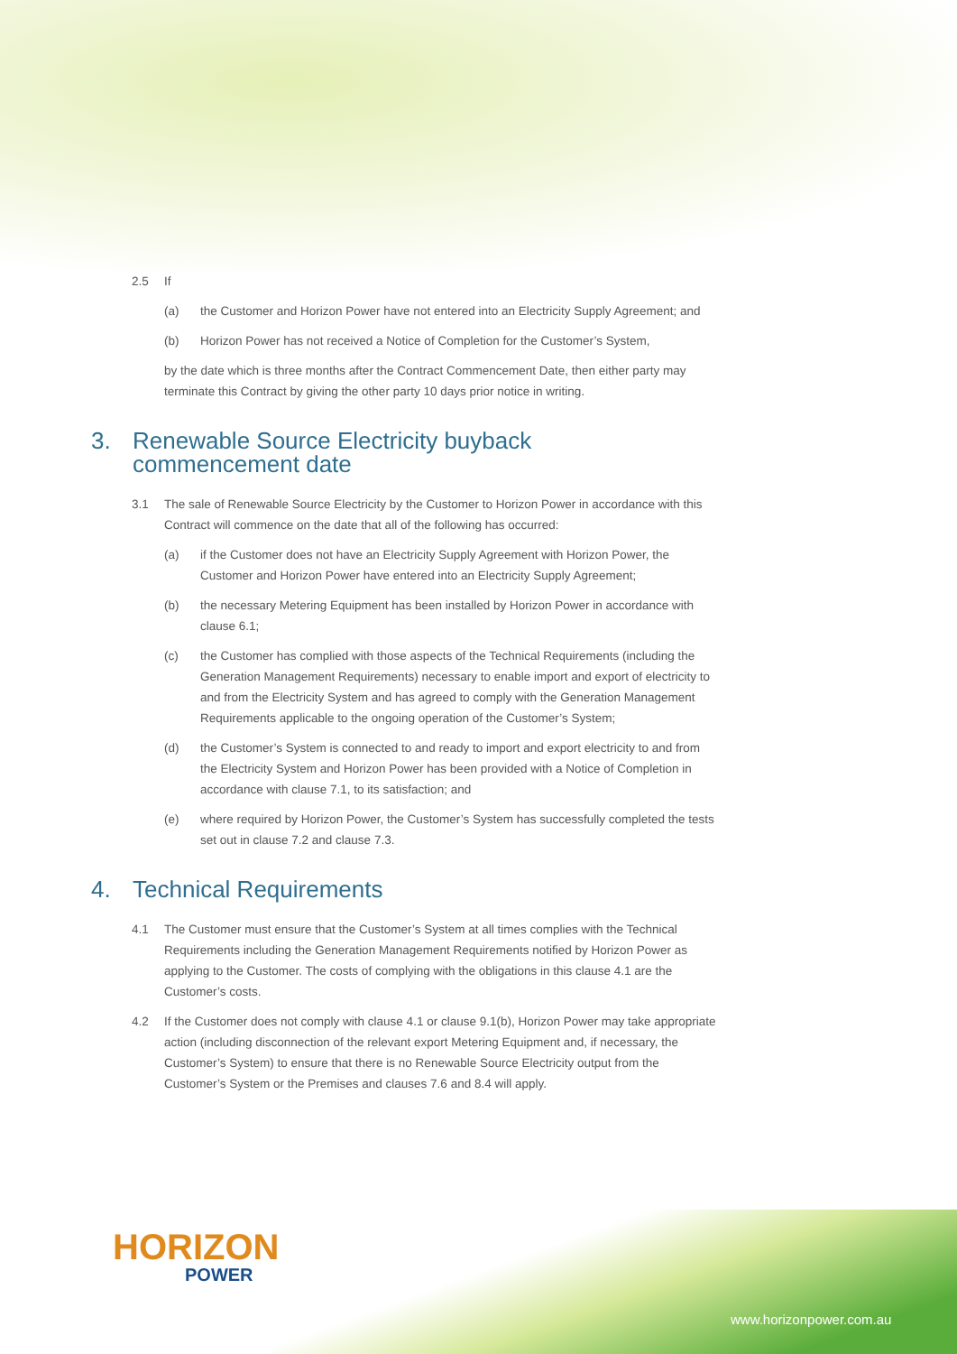2.5 If
(a) the Customer and Horizon Power have not entered into an Electricity Supply Agreement; and
(b) Horizon Power has not received a Notice of Completion for the Customer’s System,
by the date which is three months after the Contract Commencement Date, then either party may terminate this Contract by giving the other party 10 days prior notice in writing.
3. Renewable Source Electricity buyback
commencement date
3.1 The sale of Renewable Source Electricity by the Customer to Horizon Power in accordance with this Contract will commence on the date that all of the following has occurred:
(a) if the Customer does not have an Electricity Supply Agreement with Horizon Power, the Customer and Horizon Power have entered into an Electricity Supply Agreement;
(b) the necessary Metering Equipment has been installed by Horizon Power in accordance with clause 6.1;
(c) the Customer has complied with those aspects of the Technical Requirements (including the Generation Management Requirements) necessary to enable import and export of electricity to and from the Electricity System and has agreed to comply with the Generation Management Requirements applicable to the ongoing operation of the Customer’s System;
(d) the Customer’s System is connected to and ready to import and export electricity to and from the Electricity System and Horizon Power has been provided with a Notice of Completion in accordance with clause 7.1, to its satisfaction; and
(e) where required by Horizon Power, the Customer’s System has successfully completed the tests set out in clause 7.2 and clause 7.3.
4. Technical Requirements
4.1 The Customer must ensure that the Customer’s System at all times complies with the Technical Requirements including the Generation Management Requirements notified by Horizon Power as applying to the Customer. The costs of complying with the obligations in this clause 4.1 are the Customer’s costs.
4.2 If the Customer does not comply with clause 4.1 or clause 9.1(b), Horizon Power may take appropriate action (including disconnection of the relevant export Metering Equipment and, if necessary, the Customer’s System) to ensure that there is no Renewable Source Electricity output from the Customer’s System or the Premises and clauses 7.6 and 8.4 will apply.
HORIZON
POWER
www.horizonpower.com.au